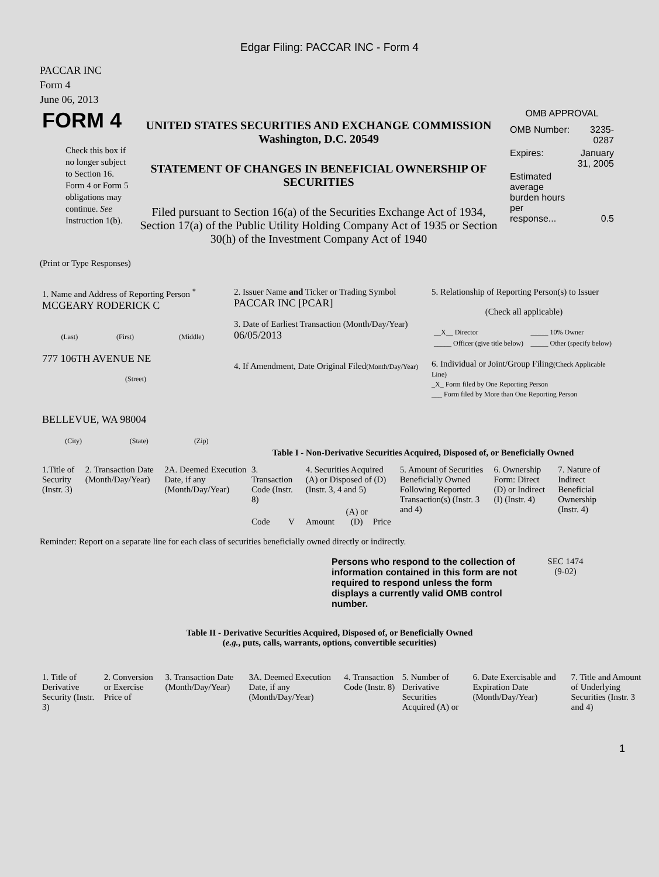Edgar Filing: PACCAR INC - Form 4
PACCAR INC
Form 4
June 06, 2013
| FORM 4 Check this box if no longer subject to Section 16. Form 4 or Form 5 obligations may continue. See Instruction 1(b). | UNITED STATES SECURITIES AND EXCHANGE COMMISSION Washington, D.C. 20549 STATEMENT OF CHANGES IN BENEFICIAL OWNERSHIP OF SECURITIES Filed pursuant to Section 16(a) of the Securities Exchange Act of 1934, Section 17(a) of the Public Utility Holding Company Act of 1935 or Section 30(h) of the Investment Company Act of 1940 | OMB APPROVAL / OMB Number: / 3235-0287 / / Expires: / January 31, 2005 / / Estimated average burden hours per response... / 0.5 / |
(Print or Type Responses)
| 1. Name and Address of Reporting Person <sup>*</sup> MCGEARY RODERICK C / (Last) / (First) / (Middle) / 777 106TH AVENUE NE (Street) BELLEVUE, WA 98004 / (City) / (State) / (Zip) / | 2. Issuer Name and Ticker or Trading Symbol PACCAR INC [PCAR] 3. Date of Earliest Transaction (Month/Day/Year) 06/05/2013 4. If Amendment, Date Original Filed (Month/Day/Year) | 5. Relationship of Reporting Person(s) to Issuer (Check all applicable) / __X__ Director / _____ 10% Owner / / _____ Officer (give title below) / _____ Other (specify below) / 6. Individual or Joint/Group Filing (Check Applicable Line) _X_ Form filed by One Reporting Person ___ Form filed by More than One Reporting Person |
Table I - Non-Derivative Securities Acquired, Disposed of, or Beneficially Owned
| 1.Title of Security (Instr. 3) | 2. Transaction Date (Month/Day/Year) | 2A. Deemed Execution Date, if any (Month/Day/Year) | 3. Transaction Code (Instr. 8) | | 4. Securities Acquired (A) or Disposed of (D) (Instr. 3, 4 and 5) | | | 5. Amount of Securities Beneficially Owned Following Reported Transaction(s) (Instr. 3 and 4) | 6. Ownership Form: Direct (D) or Indirect (I) (Instr. 4) | 7. Nature of Indirect Beneficial Ownership (Instr. 4) |
| --- | --- | --- | --- | --- | --- | --- | --- | --- | --- | --- |
| | | | Code | V | Amount | (A) or (D) | Price | | | |
Reminder: Report on a separate line for each class of securities beneficially owned directly or indirectly.
| Persons who respond to the collection of information contained in this form are not required to respond unless the form displays a currently valid OMB control number. | SEC 1474 (9-02) |
Table II - Derivative Securities Acquired, Disposed of, or Beneficially Owned
(e.g., puts, calls, warrants, options, convertible securities)
| 1. Title of Derivative Security (Instr. 3) | 2. Conversion or Exercise Price of | 3. Transaction Date (Month/Day/Year) | 3A. Deemed Execution Date, if any (Month/Day/Year) | 4. Transaction Code (Instr. 8) | 5. Number of Derivative Securities Acquired (A) or | 6. Date Exercisable and Expiration Date (Month/Day/Year) | 7. Title and Amount of Underlying Securities (Instr. 3 and 4) |
| --- | --- | --- | --- | --- | --- | --- | --- |
1